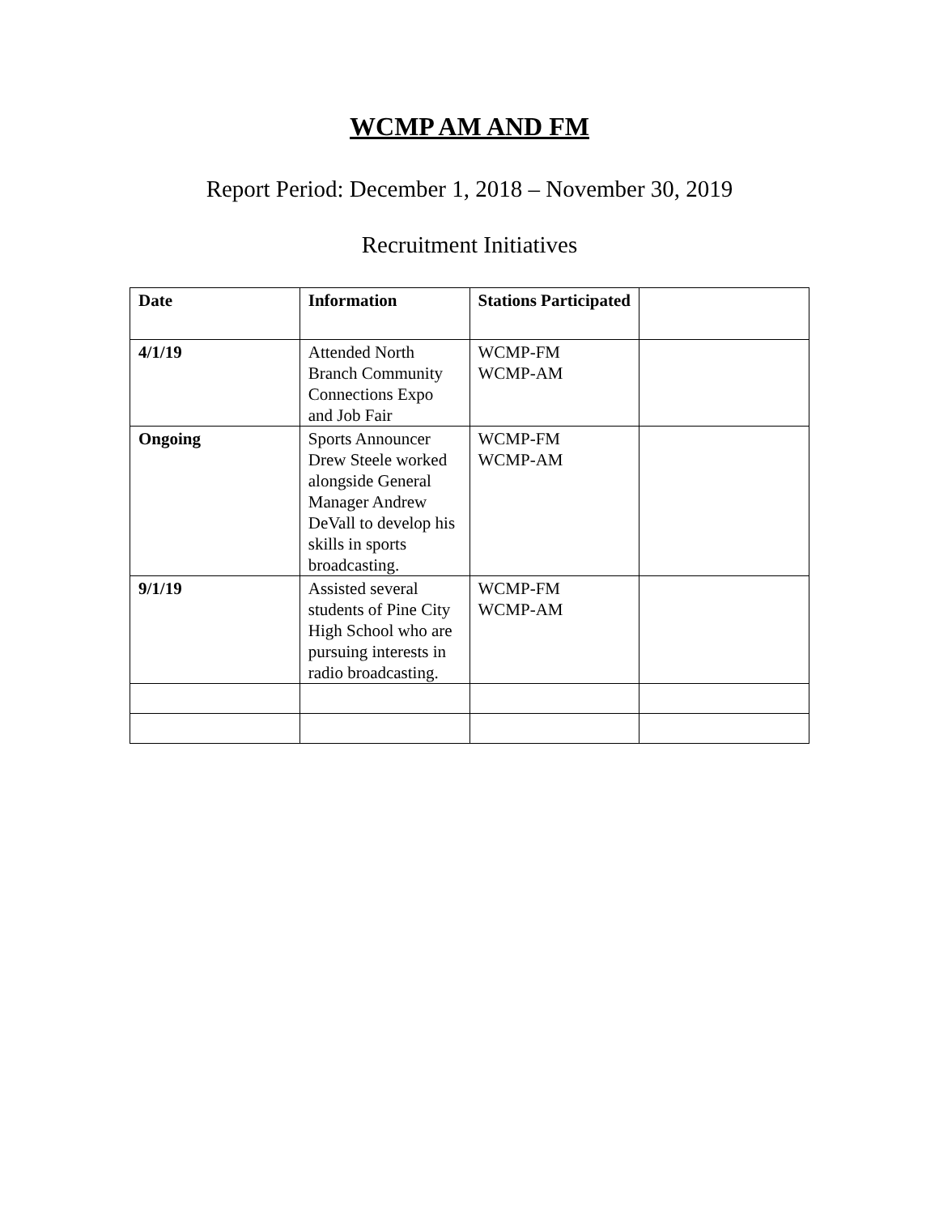WCMP AM AND FM
Report Period: December 1, 2018 – November 30, 2019
Recruitment Initiatives
| Date | Information | Stations Participated | |
| --- | --- | --- | --- |
| 4/1/19 | Attended North Branch Community Connections Expo and Job Fair | WCMP-FM WCMP-AM | |
| Ongoing | Sports Announcer Drew Steele worked alongside General Manager Andrew DeVall to develop his skills in sports broadcasting. | WCMP-FM WCMP-AM | |
| 9/1/19 | Assisted several students of Pine City High School who are pursuing interests in radio broadcasting. | WCMP-FM WCMP-AM | |